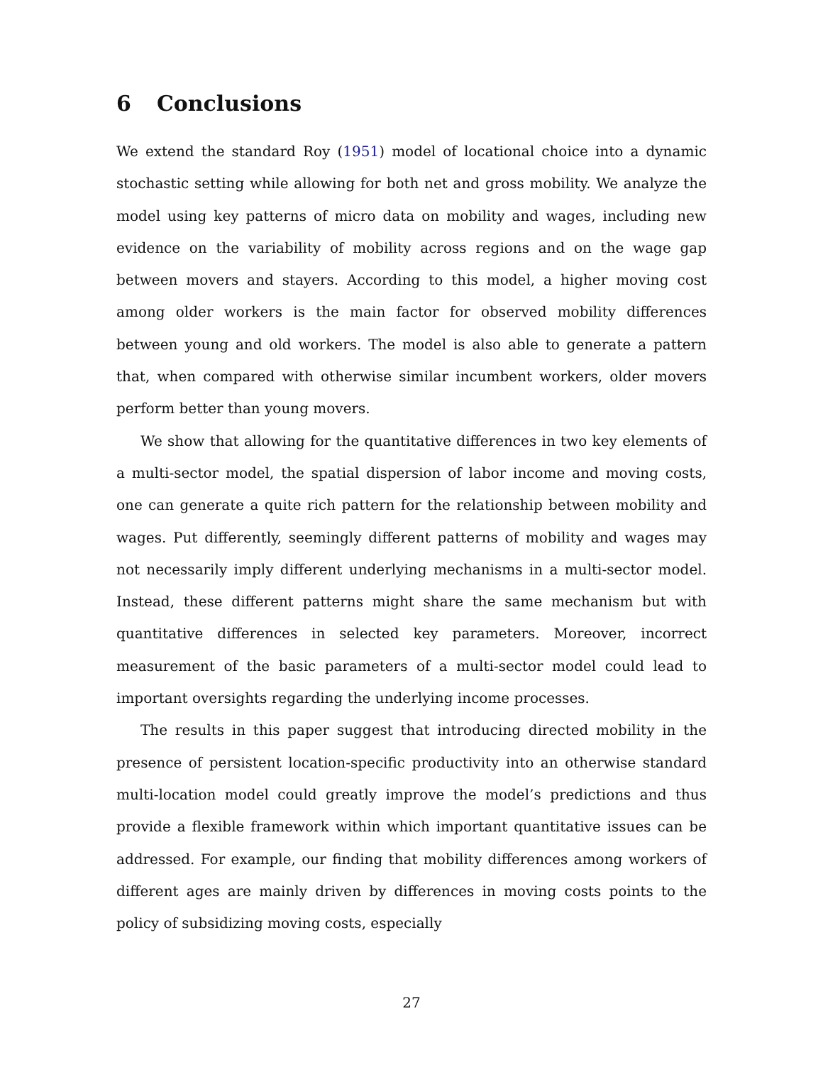6 Conclusions
We extend the standard Roy (1951) model of locational choice into a dynamic stochastic setting while allowing for both net and gross mobility. We analyze the model using key patterns of micro data on mobility and wages, including new evidence on the variability of mobility across regions and on the wage gap between movers and stayers. According to this model, a higher moving cost among older workers is the main factor for observed mobility differences between young and old workers. The model is also able to generate a pattern that, when compared with otherwise similar incumbent workers, older movers perform better than young movers.
We show that allowing for the quantitative differences in two key elements of a multi-sector model, the spatial dispersion of labor income and moving costs, one can generate a quite rich pattern for the relationship between mobility and wages. Put differently, seemingly different patterns of mobility and wages may not necessarily imply different underlying mechanisms in a multi-sector model. Instead, these different patterns might share the same mechanism but with quantitative differences in selected key parameters. Moreover, incorrect measurement of the basic parameters of a multi-sector model could lead to important oversights regarding the underlying income processes.
The results in this paper suggest that introducing directed mobility in the presence of persistent location-specific productivity into an otherwise standard multi-location model could greatly improve the model’s predictions and thus provide a flexible framework within which important quantitative issues can be addressed. For example, our finding that mobility differences among workers of different ages are mainly driven by differences in moving costs points to the policy of subsidizing moving costs, especially
27